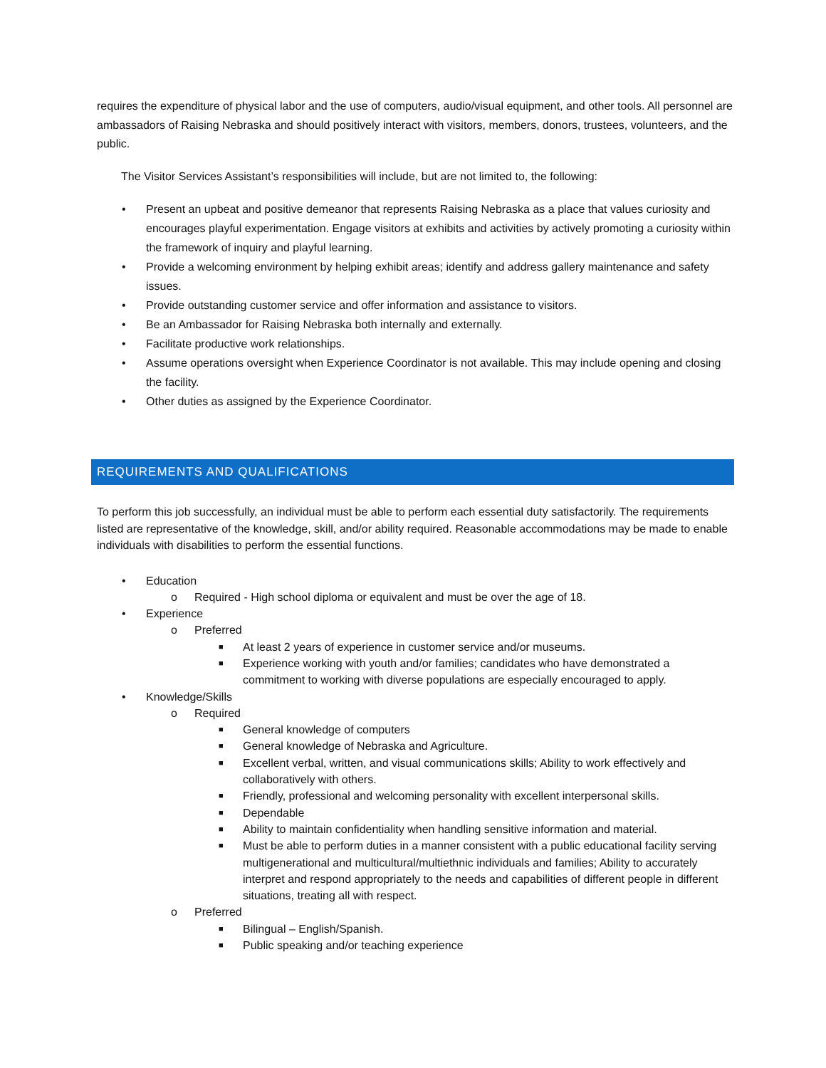requires the expenditure of physical labor and the use of computers, audio/visual equipment, and other tools. All personnel are ambassadors of Raising Nebraska and should positively interact with visitors, members, donors, trustees, volunteers, and the public.
The Visitor Services Assistant’s responsibilities will include, but are not limited to, the following:
• Present an upbeat and positive demeanor that represents Raising Nebraska as a place that values curiosity and encourages playful experimentation. Engage visitors at exhibits and activities by actively promoting a curiosity within the framework of inquiry and playful learning.
• Provide a welcoming environment by helping exhibit areas; identify and address gallery maintenance and safety issues.
• Provide outstanding customer service and offer information and assistance to visitors.
• Be an Ambassador for Raising Nebraska both internally and externally.
• Facilitate productive work relationships.
• Assume operations oversight when Experience Coordinator is not available. This may include opening and closing the facility.
• Other duties as assigned by the Experience Coordinator.
REQUIREMENTS AND QUALIFICATIONS
To perform this job successfully, an individual must be able to perform each essential duty satisfactorily. The requirements listed are representative of the knowledge, skill, and/or ability required. Reasonable accommodations may be made to enable individuals with disabilities to perform the essential functions.
• Education
o Required - High school diploma or equivalent and must be over the age of 18.
• Experience
o Preferred
■ At least 2 years of experience in customer service and/or museums.
■ Experience working with youth and/or families; candidates who have demonstrated a commitment to working with diverse populations are especially encouraged to apply.
• Knowledge/Skills
o Required
■ General knowledge of computers
■ General knowledge of Nebraska and Agriculture.
■ Excellent verbal, written, and visual communications skills; Ability to work effectively and collaboratively with others.
■ Friendly, professional and welcoming personality with excellent interpersonal skills.
■ Dependable
■ Ability to maintain confidentiality when handling sensitive information and material.
■ Must be able to perform duties in a manner consistent with a public educational facility serving multigenerational and multicultural/multiethnic individuals and families; Ability to accurately interpret and respond appropriately to the needs and capabilities of different people in different situations, treating all with respect.
o Preferred
■ Bilingual – English/Spanish.
■ Public speaking and/or teaching experience